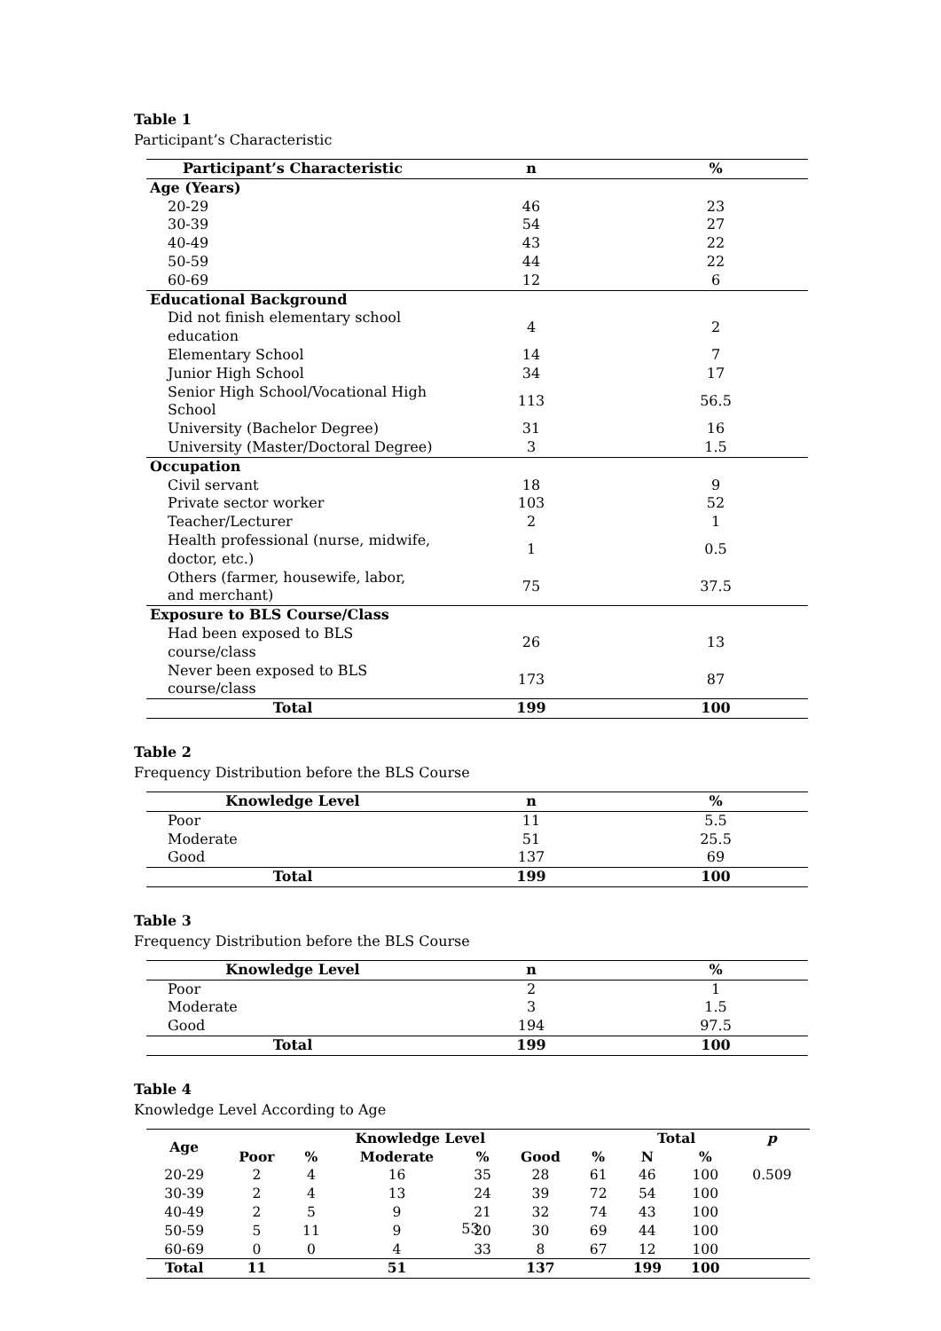Table 1
Participant’s Characteristic
| Participant’s Characteristic | n | % |
| --- | --- | --- |
| Age (Years) | | |
| 20-29 | 46 | 23 |
| 30-39 | 54 | 27 |
| 40-49 | 43 | 22 |
| 50-59 | 44 | 22 |
| 60-69 | 12 | 6 |
| Educational Background | | |
| Did not finish elementary school education | 4 | 2 |
| Elementary School | 14 | 7 |
| Junior High School | 34 | 17 |
| Senior High School/Vocational High School | 113 | 56.5 |
| University (Bachelor Degree) | 31 | 16 |
| University (Master/Doctoral Degree) | 3 | 1.5 |
| Occupation | | |
| Civil servant | 18 | 9 |
| Private sector worker | 103 | 52 |
| Teacher/Lecturer | 2 | 1 |
| Health professional (nurse, midwife, doctor, etc.) | 1 | 0.5 |
| Others (farmer, housewife, labor, and merchant) | 75 | 37.5 |
| Exposure to BLS Course/Class | | |
| Had been exposed to BLS course/class | 26 | 13 |
| Never been exposed to BLS course/class | 173 | 87 |
| Total | 199 | 100 |
Table 2
Frequency Distribution before the BLS Course
| Knowledge Level | n | % |
| --- | --- | --- |
| Poor | 11 | 5.5 |
| Moderate | 51 | 25.5 |
| Good | 137 | 69 |
| Total | 199 | 100 |
Table 3
Frequency Distribution before the BLS Course
| Knowledge Level | n | % |
| --- | --- | --- |
| Poor | 2 | 1 |
| Moderate | 3 | 1.5 |
| Good | 194 | 97.5 |
| Total | 199 | 100 |
Table 4
Knowledge Level According to Age
| Age | Knowledge Level | | | | | | Total | | p |
| --- | --- | --- | --- | --- | --- | --- | --- | --- | --- |
| | Poor | % | Moderate | % | Good | % | N | % | |
| 20-29 | 2 | 4 | 16 | 35 | 28 | 61 | 46 | 100 | 0.509 |
| 30-39 | 2 | 4 | 13 | 24 | 39 | 72 | 54 | 100 | |
| 40-49 | 2 | 5 | 9 | 21 | 32 | 74 | 43 | 100 | |
| 50-59 | 5 | 11 | 9 | 20 | 30 | 69 | 44 | 100 | |
| 60-69 | 0 | 0 | 4 | 33 | 8 | 67 | 12 | 100 | |
| Total | 11 | | 51 | | 137 | | 199 | 100 | |
53